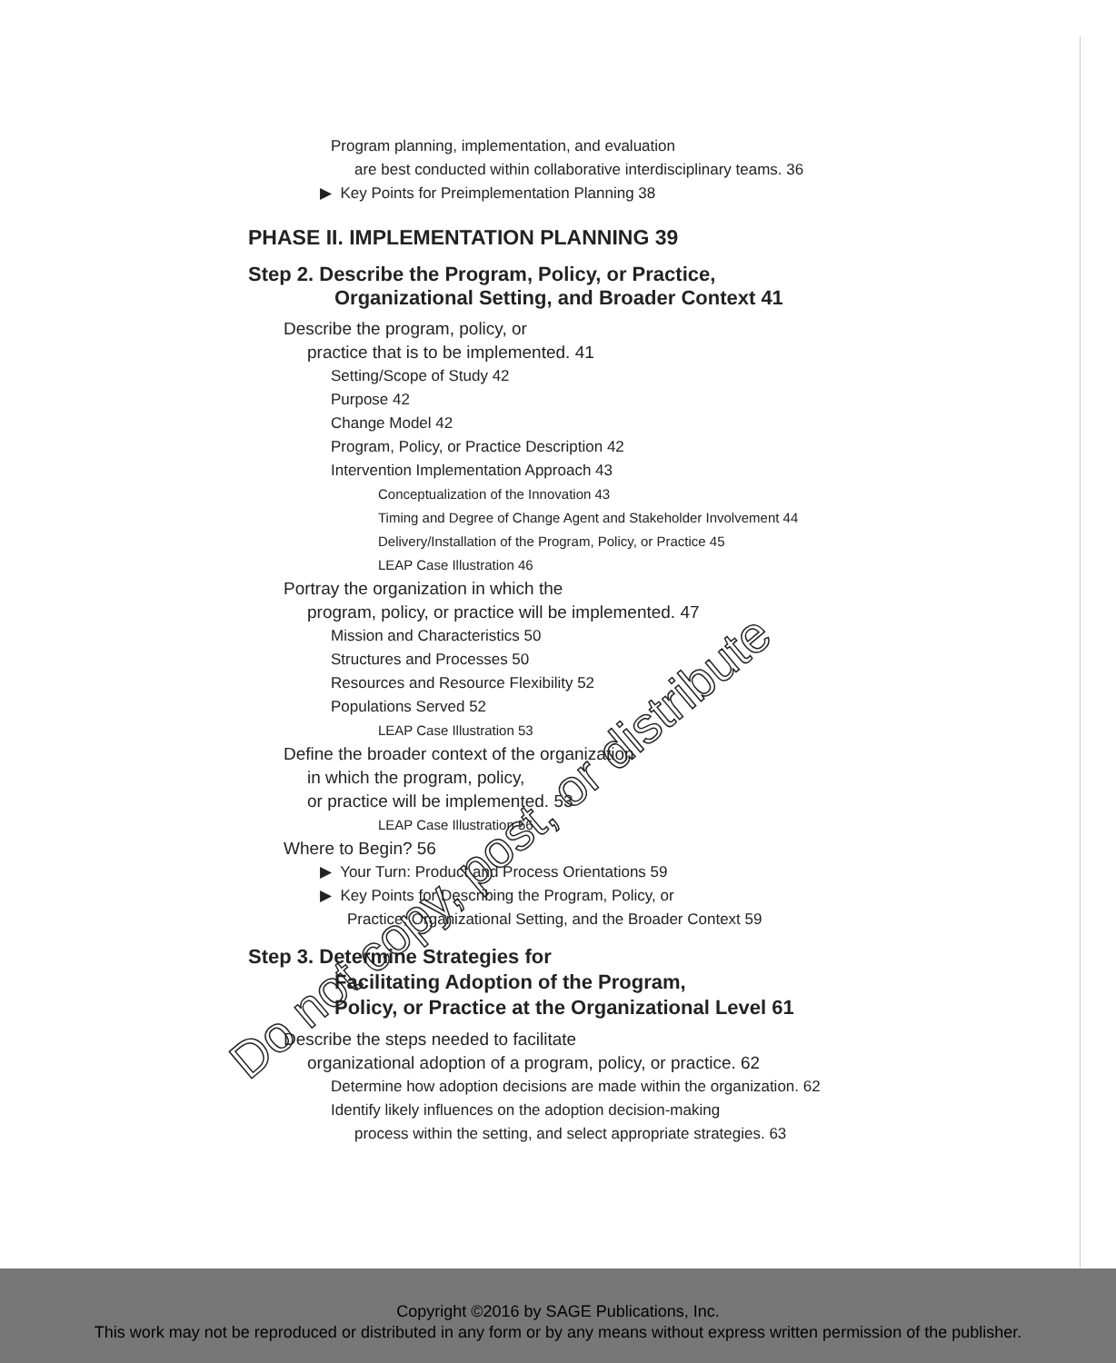Program planning, implementation, and evaluation
are best conducted within collaborative interdisciplinary teams. 36
▶ Key Points for Preimplementation Planning 38
PHASE II. IMPLEMENTATION PLANNING 39
Step 2. Describe the Program, Policy, or Practice,
Organizational Setting, and Broader Context 41
Describe the program, policy, or
practice that is to be implemented. 41
Setting/Scope of Study 42
Purpose 42
Change Model 42
Program, Policy, or Practice Description 42
Intervention Implementation Approach 43
Conceptualization of the Innovation 43
Timing and Degree of Change Agent and Stakeholder Involvement 44
Delivery/Installation of the Program, Policy, or Practice 45
LEAP Case Illustration 46
Portray the organization in which the
program, policy, or practice will be implemented. 47
Mission and Characteristics 50
Structures and Processes 50
Resources and Resource Flexibility 52
Populations Served 52
LEAP Case Illustration 53
Define the broader context of the organization
in which the program, policy,
or practice will be implemented. 53
LEAP Case Illustration 56
Where to Begin? 56
▶ Your Turn: Product and Process Orientations 59
▶ Key Points for Describing the Program, Policy, or
Practice, Organizational Setting, and the Broader Context 59
Step 3. Determine Strategies for
Facilitating Adoption of the Program,
Policy, or Practice at the Organizational Level 61
Describe the steps needed to facilitate
organizational adoption of a program, policy, or practice. 62
Determine how adoption decisions are made within the organization. 62
Identify likely influences on the adoption decision-making
process within the setting, and select appropriate strategies. 63
Copyright ©2016 by SAGE Publications, Inc.
This work may not be reproduced or distributed in any form or by any means without express written permission of the publisher.
Do not copy, post, or distribute